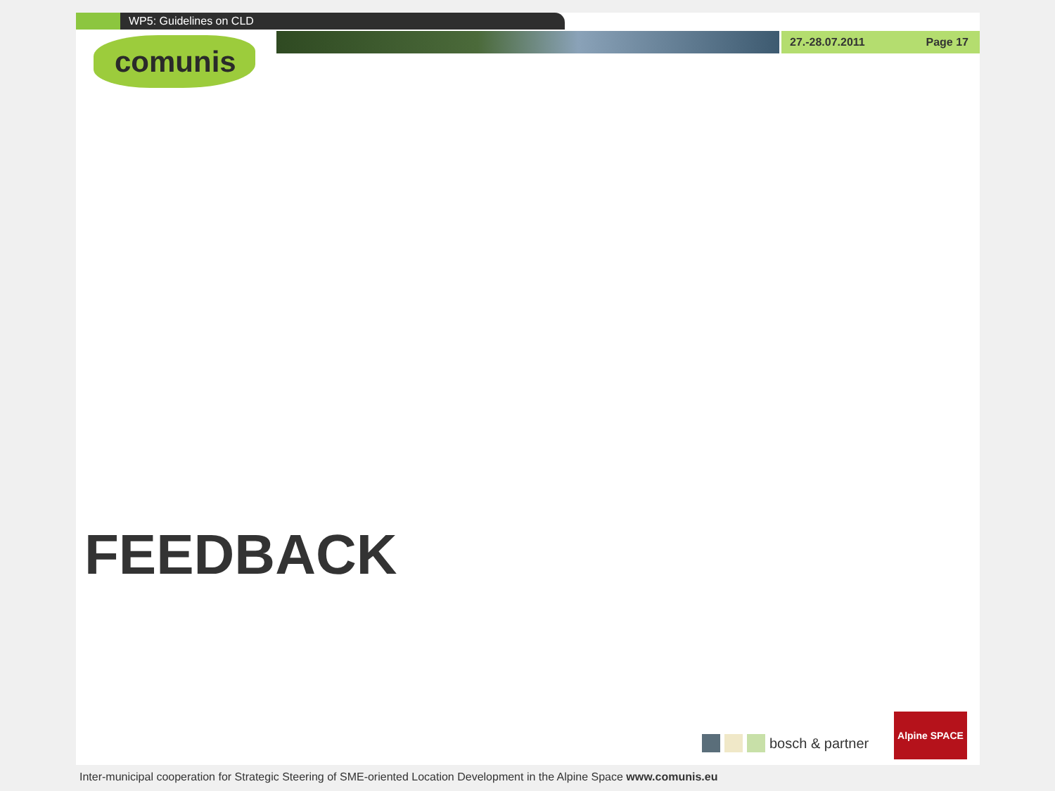WP5: Guidelines on CLD
27.-28.07.2011 Page 17
comunis
FEEDBACK
bosch & partner
Alpine SPACE
Inter-municipal cooperation for Strategic Steering of SME-oriented Location Development in the Alpine Space www.comunis.eu